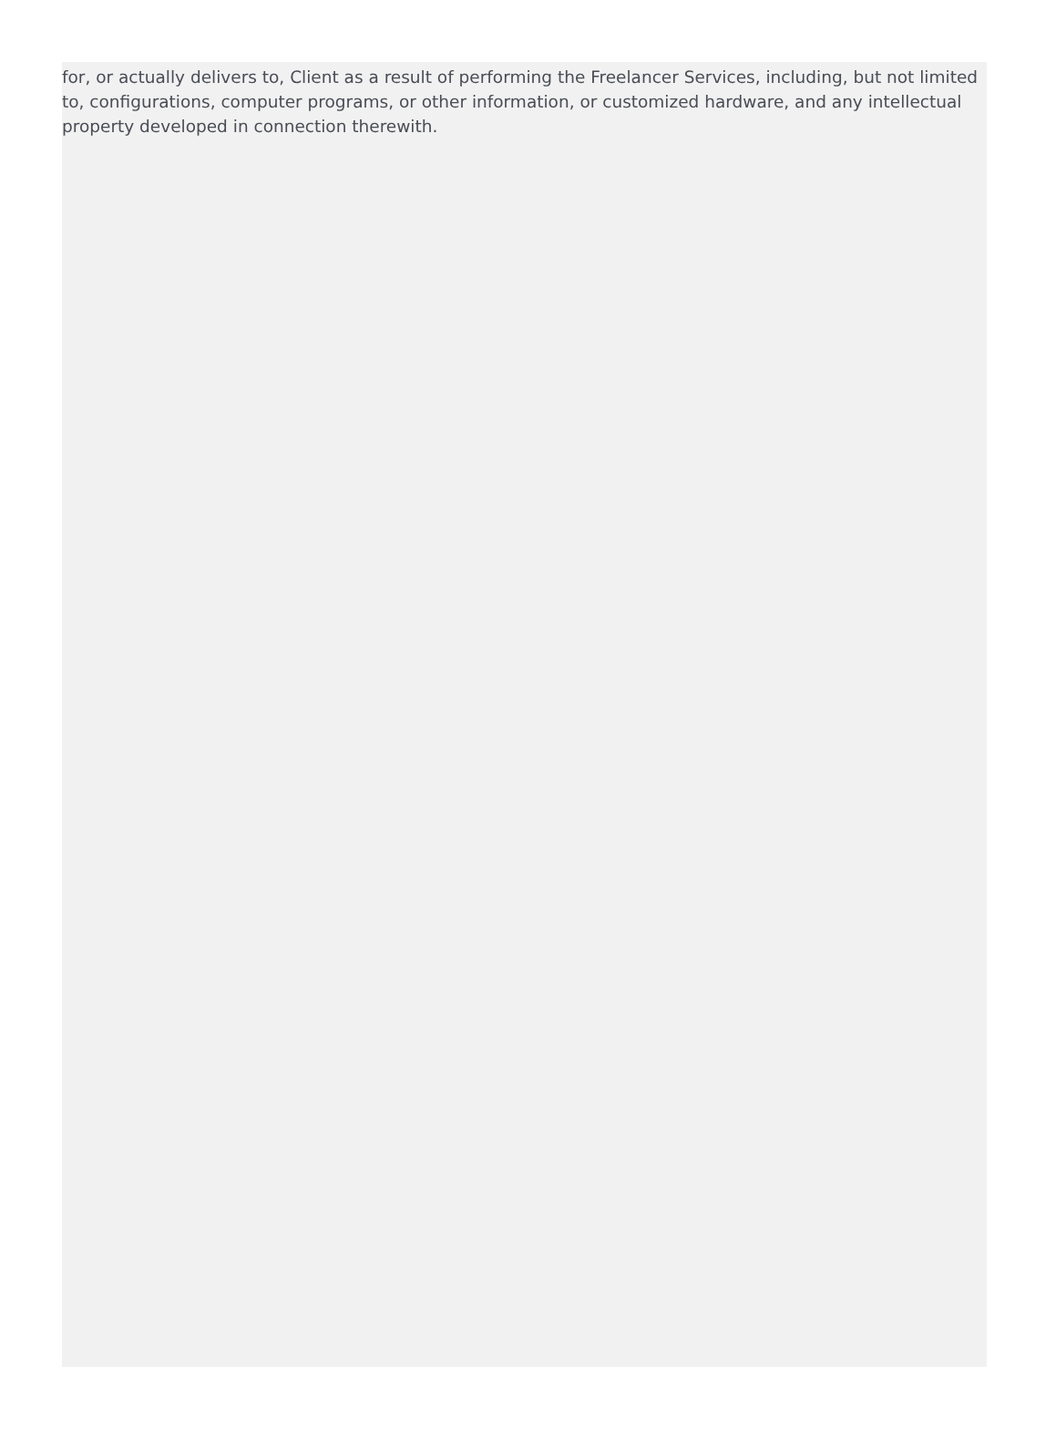for, or actually delivers to, Client as a result of performing the Freelancer Services, including, but not limited to, configurations, computer programs, or other information, or customized hardware, and any intellectual property developed in connection therewith.